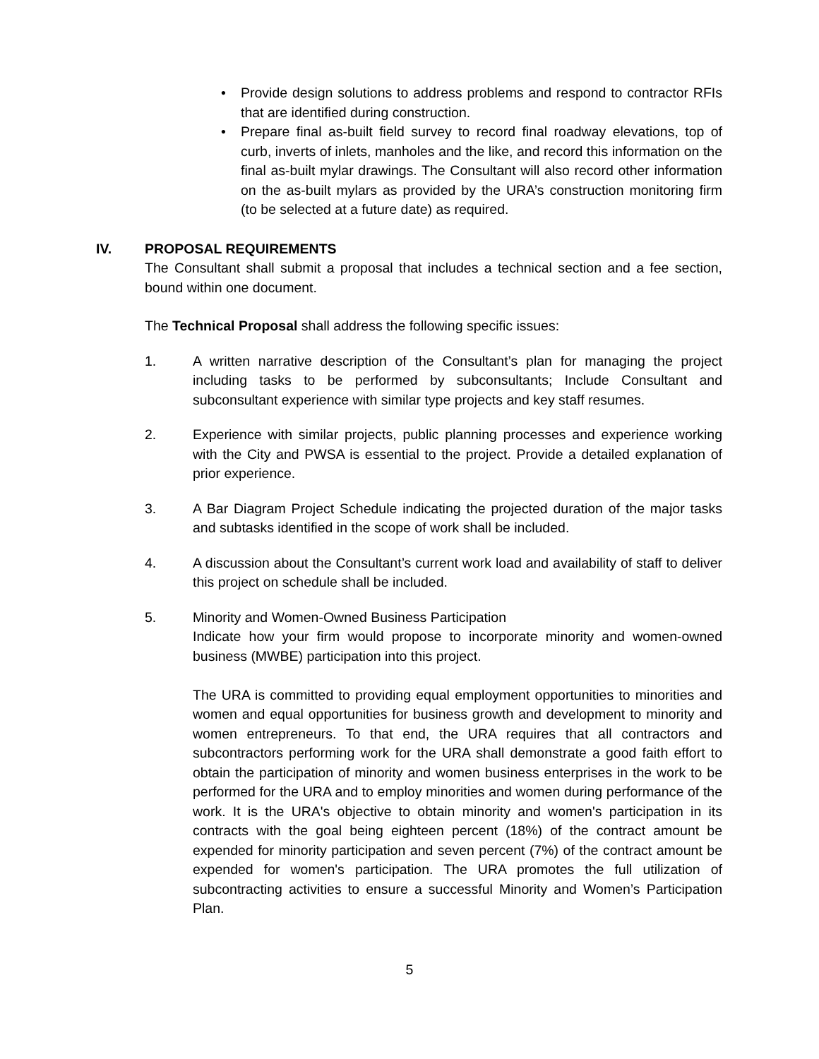• Provide design solutions to address problems and respond to contractor RFIs that are identified during construction.
• Prepare final as-built field survey to record final roadway elevations, top of curb, inverts of inlets, manholes and the like, and record this information on the final as-built mylar drawings. The Consultant will also record other information on the as-built mylars as provided by the URA’s construction monitoring firm (to be selected at a future date) as required.
IV. PROPOSAL REQUIREMENTS
The Consultant shall submit a proposal that includes a technical section and a fee section, bound within one document.
The Technical Proposal shall address the following specific issues:
1. A written narrative description of the Consultant’s plan for managing the project including tasks to be performed by subconsultants; Include Consultant and subconsultant experience with similar type projects and key staff resumes.
2. Experience with similar projects, public planning processes and experience working with the City and PWSA is essential to the project. Provide a detailed explanation of prior experience.
3. A Bar Diagram Project Schedule indicating the projected duration of the major tasks and subtasks identified in the scope of work shall be included.
4. A discussion about the Consultant’s current work load and availability of staff to deliver this project on schedule shall be included.
5. Minority and Women-Owned Business Participation
Indicate how your firm would propose to incorporate minority and women-owned business (MWBE) participation into this project.
The URA is committed to providing equal employment opportunities to minorities and women and equal opportunities for business growth and development to minority and women entrepreneurs. To that end, the URA requires that all contractors and subcontractors performing work for the URA shall demonstrate a good faith effort to obtain the participation of minority and women business enterprises in the work to be performed for the URA and to employ minorities and women during performance of the work. It is the URA's objective to obtain minority and women's participation in its contracts with the goal being eighteen percent (18%) of the contract amount be expended for minority participation and seven percent (7%) of the contract amount be expended for women's participation. The URA promotes the full utilization of subcontracting activities to ensure a successful Minority and Women’s Participation Plan.
5